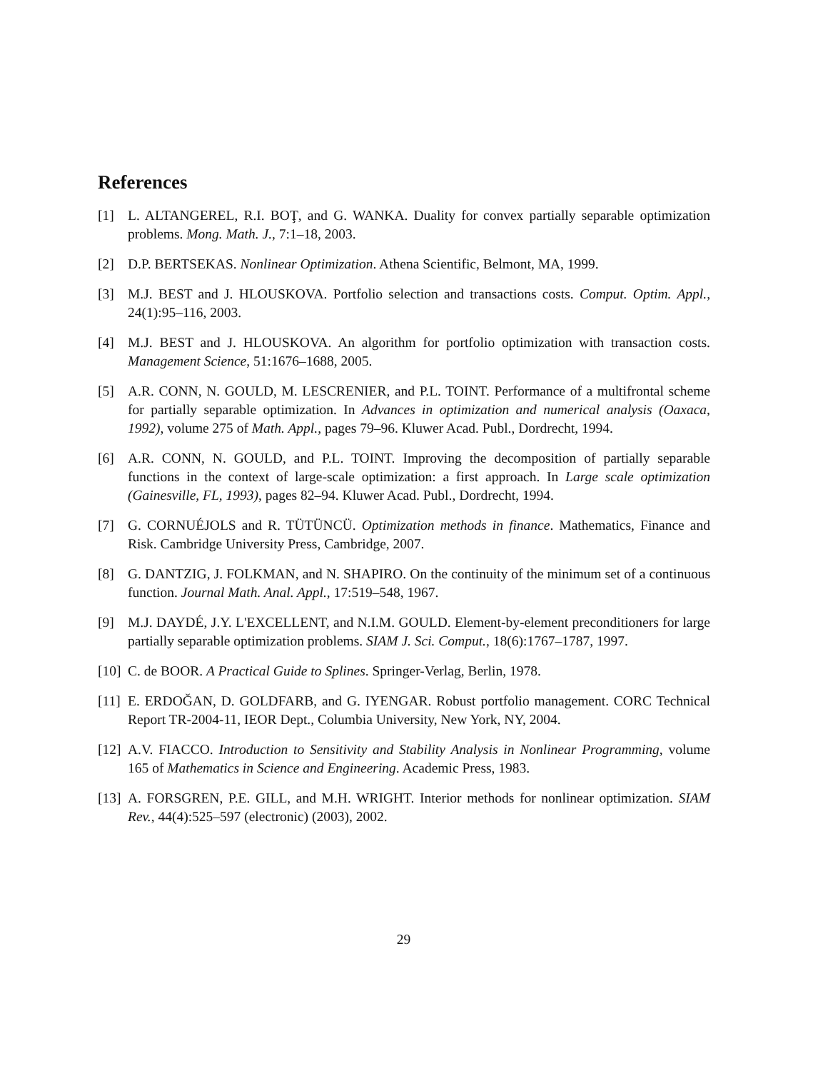References
[1] L. ALTANGEREL, R.I. BOŢ, and G. WANKA. Duality for convex partially separable optimization problems. Mong. Math. J., 7:1–18, 2003.
[2] D.P. BERTSEKAS. Nonlinear Optimization. Athena Scientific, Belmont, MA, 1999.
[3] M.J. BEST and J. HLOUSKOVA. Portfolio selection and transactions costs. Comput. Optim. Appl., 24(1):95–116, 2003.
[4] M.J. BEST and J. HLOUSKOVA. An algorithm for portfolio optimization with transaction costs. Management Science, 51:1676–1688, 2005.
[5] A.R. CONN, N. GOULD, M. LESCRENIER, and P.L. TOINT. Performance of a multifrontal scheme for partially separable optimization. In Advances in optimization and numerical analysis (Oaxaca, 1992), volume 275 of Math. Appl., pages 79–96. Kluwer Acad. Publ., Dordrecht, 1994.
[6] A.R. CONN, N. GOULD, and P.L. TOINT. Improving the decomposition of partially separable functions in the context of large-scale optimization: a first approach. In Large scale optimization (Gainesville, FL, 1993), pages 82–94. Kluwer Acad. Publ., Dordrecht, 1994.
[7] G. CORNUÉJOLS and R. TÜTÜNCÜ. Optimization methods in finance. Mathematics, Finance and Risk. Cambridge University Press, Cambridge, 2007.
[8] G. DANTZIG, J. FOLKMAN, and N. SHAPIRO. On the continuity of the minimum set of a continuous function. Journal Math. Anal. Appl., 17:519–548, 1967.
[9] M.J. DAYDÉ, J.Y. L'EXCELLENT, and N.I.M. GOULD. Element-by-element preconditioners for large partially separable optimization problems. SIAM J. Sci. Comput., 18(6):1767–1787, 1997.
[10] C. de BOOR. A Practical Guide to Splines. Springer-Verlag, Berlin, 1978.
[11] E. ERDOĞAN, D. GOLDFARB, and G. IYENGAR. Robust portfolio management. CORC Technical Report TR-2004-11, IEOR Dept., Columbia University, New York, NY, 2004.
[12] A.V. FIACCO. Introduction to Sensitivity and Stability Analysis in Nonlinear Programming, volume 165 of Mathematics in Science and Engineering. Academic Press, 1983.
[13] A. FORSGREN, P.E. GILL, and M.H. WRIGHT. Interior methods for nonlinear optimization. SIAM Rev., 44(4):525–597 (electronic) (2003), 2002.
29